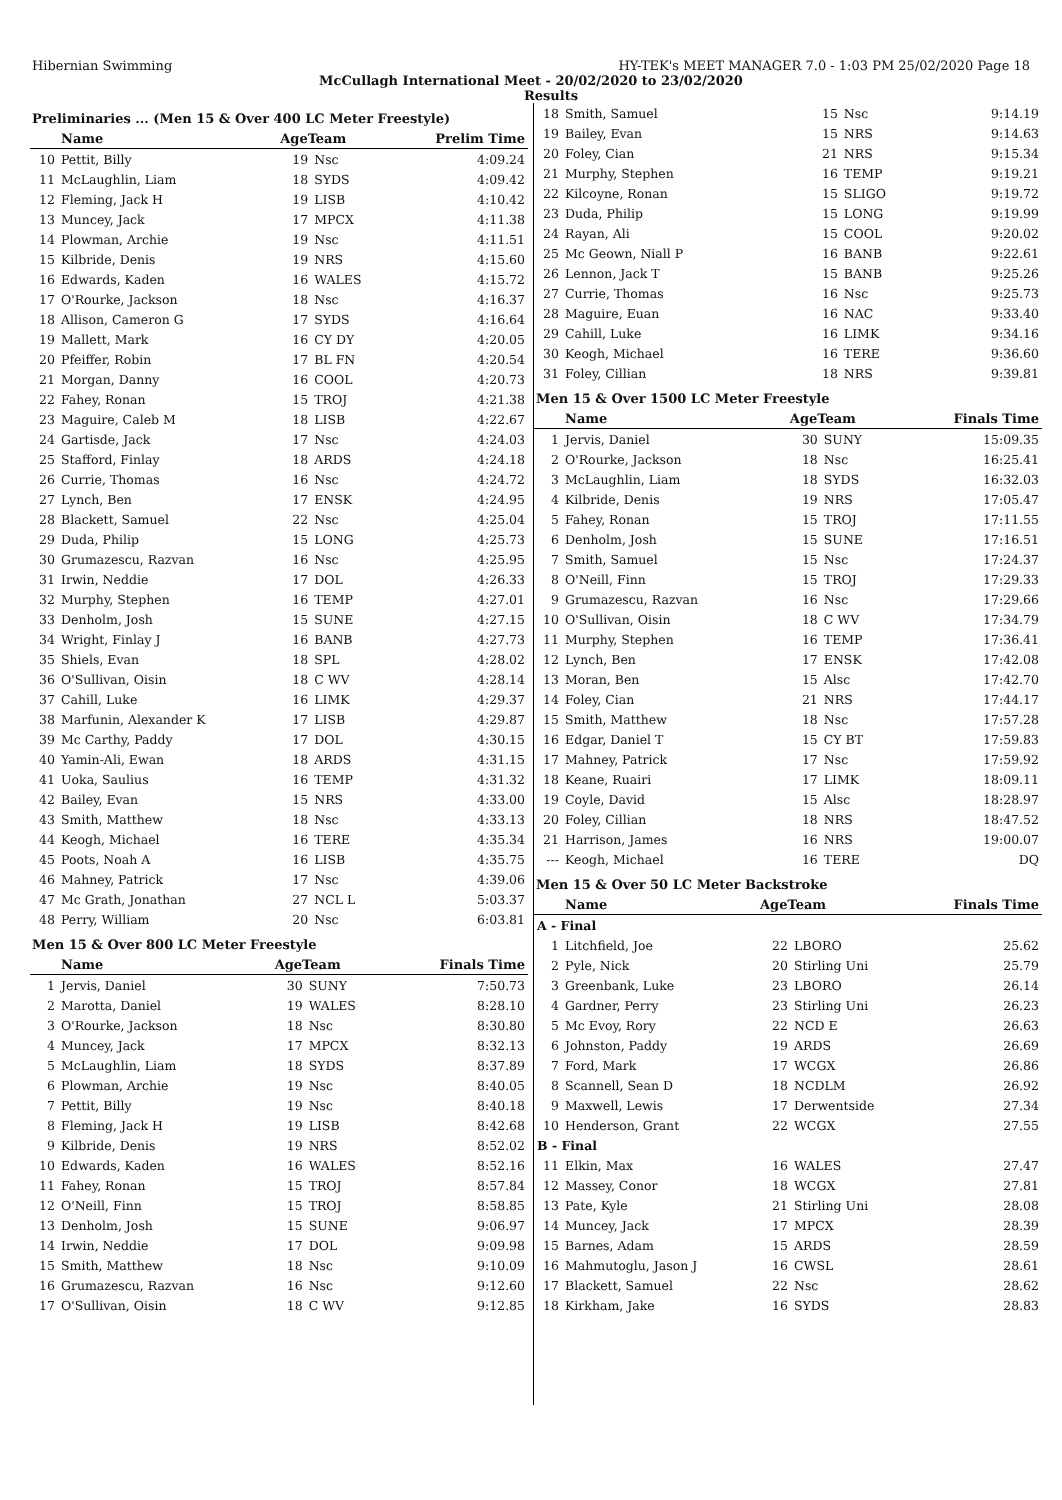Hibernian Swimming HY-TEK's MEET MANAGER 7.0 - 1:03 PM 25/02/2020 Page 18
McCullagh International Meet - 20/02/2020 to 23/02/2020
Results
Preliminaries ... (Men 15 & Over 400 LC Meter Freestyle)
| | Name | AgeTeam | | Prelim Time |
| --- | --- | --- | --- | --- |
| 10 | Pettit, Billy | 19 | Nsc | 4:09.24 |
| 11 | McLaughlin, Liam | 18 | SYDS | 4:09.42 |
| 12 | Fleming, Jack H | 19 | LISB | 4:10.42 |
| 13 | Muncey, Jack | 17 | MPCX | 4:11.38 |
| 14 | Plowman, Archie | 19 | Nsc | 4:11.51 |
| 15 | Kilbride, Denis | 19 | NRS | 4:15.60 |
| 16 | Edwards, Kaden | 16 | WALES | 4:15.72 |
| 17 | O'Rourke, Jackson | 18 | Nsc | 4:16.37 |
| 18 | Allison, Cameron G | 17 | SYDS | 4:16.64 |
| 19 | Mallett, Mark | 16 | CY DY | 4:20.05 |
| 20 | Pfeiffer, Robin | 17 | BL FN | 4:20.54 |
| 21 | Morgan, Danny | 16 | COOL | 4:20.73 |
| 22 | Fahey, Ronan | 15 | TROJ | 4:21.38 |
| 23 | Maguire, Caleb M | 18 | LISB | 4:22.67 |
| 24 | Gartisde, Jack | 17 | Nsc | 4:24.03 |
| 25 | Stafford, Finlay | 18 | ARDS | 4:24.18 |
| 26 | Currie, Thomas | 16 | Nsc | 4:24.72 |
| 27 | Lynch, Ben | 17 | ENSK | 4:24.95 |
| 28 | Blackett, Samuel | 22 | Nsc | 4:25.04 |
| 29 | Duda, Philip | 15 | LONG | 4:25.73 |
| 30 | Grumazescu, Razvan | 16 | Nsc | 4:25.95 |
| 31 | Irwin, Neddie | 17 | DOL | 4:26.33 |
| 32 | Murphy, Stephen | 16 | TEMP | 4:27.01 |
| 33 | Denholm, Josh | 15 | SUNE | 4:27.15 |
| 34 | Wright, Finlay J | 16 | BANB | 4:27.73 |
| 35 | Shiels, Evan | 18 | SPL | 4:28.02 |
| 36 | O'Sullivan, Oisin | 18 | C WV | 4:28.14 |
| 37 | Cahill, Luke | 16 | LIMK | 4:29.37 |
| 38 | Marfunin, Alexander K | 17 | LISB | 4:29.87 |
| 39 | Mc Carthy, Paddy | 17 | DOL | 4:30.15 |
| 40 | Yamin-Ali, Ewan | 18 | ARDS | 4:31.15 |
| 41 | Uoka, Saulius | 16 | TEMP | 4:31.32 |
| 42 | Bailey, Evan | 15 | NRS | 4:33.00 |
| 43 | Smith, Matthew | 18 | Nsc | 4:33.13 |
| 44 | Keogh, Michael | 16 | TERE | 4:35.34 |
| 45 | Poots, Noah A | 16 | LISB | 4:35.75 |
| 46 | Mahney, Patrick | 17 | Nsc | 4:39.06 |
| 47 | Mc Grath, Jonathan | 27 | NCL L | 5:03.37 |
| 48 | Perry, William | 20 | Nsc | 6:03.81 |
Men 15 & Over 800 LC Meter Freestyle
| | Name | AgeTeam | | Finals Time |
| --- | --- | --- | --- | --- |
| 1 | Jervis, Daniel | 30 | SUNY | 7:50.73 |
| 2 | Marotta, Daniel | 19 | WALES | 8:28.10 |
| 3 | O'Rourke, Jackson | 18 | Nsc | 8:30.80 |
| 4 | Muncey, Jack | 17 | MPCX | 8:32.13 |
| 5 | McLaughlin, Liam | 18 | SYDS | 8:37.89 |
| 6 | Plowman, Archie | 19 | Nsc | 8:40.05 |
| 7 | Pettit, Billy | 19 | Nsc | 8:40.18 |
| 8 | Fleming, Jack H | 19 | LISB | 8:42.68 |
| 9 | Kilbride, Denis | 19 | NRS | 8:52.02 |
| 10 | Edwards, Kaden | 16 | WALES | 8:52.16 |
| 11 | Fahey, Ronan | 15 | TROJ | 8:57.84 |
| 12 | O'Neill, Finn | 15 | TROJ | 8:58.85 |
| 13 | Denholm, Josh | 15 | SUNE | 9:06.97 |
| 14 | Irwin, Neddie | 17 | DOL | 9:09.98 |
| 15 | Smith, Matthew | 18 | Nsc | 9:10.09 |
| 16 | Grumazescu, Razvan | 16 | Nsc | 9:12.60 |
| 17 | O'Sullivan, Oisin | 18 | C WV | 9:12.85 |
| 18 | Smith, Samuel | 15 | Nsc | 9:14.19 |
| 19 | Bailey, Evan | 15 | NRS | 9:14.63 |
| 20 | Foley, Cian | 21 | NRS | 9:15.34 |
| 21 | Murphy, Stephen | 16 | TEMP | 9:19.21 |
| 22 | Kilcoyne, Ronan | 15 | SLIGO | 9:19.72 |
| 23 | Duda, Philip | 15 | LONG | 9:19.99 |
| 24 | Rayan, Ali | 15 | COOL | 9:20.02 |
| 25 | Mc Geown, Niall P | 16 | BANB | 9:22.61 |
| 26 | Lennon, Jack T | 15 | BANB | 9:25.26 |
| 27 | Currie, Thomas | 16 | Nsc | 9:25.73 |
| 28 | Maguire, Euan | 16 | NAC | 9:33.40 |
| 29 | Cahill, Luke | 16 | LIMK | 9:34.16 |
| 30 | Keogh, Michael | 16 | TERE | 9:36.60 |
| 31 | Foley, Cillian | 18 | NRS | 9:39.81 |
Men 15 & Over 1500 LC Meter Freestyle
| | Name | AgeTeam | | Finals Time |
| --- | --- | --- | --- | --- |
| 1 | Jervis, Daniel | 30 | SUNY | 15:09.35 |
| 2 | O'Rourke, Jackson | 18 | Nsc | 16:25.41 |
| 3 | McLaughlin, Liam | 18 | SYDS | 16:32.03 |
| 4 | Kilbride, Denis | 19 | NRS | 17:05.47 |
| 5 | Fahey, Ronan | 15 | TROJ | 17:11.55 |
| 6 | Denholm, Josh | 15 | SUNE | 17:16.51 |
| 7 | Smith, Samuel | 15 | Nsc | 17:24.37 |
| 8 | O'Neill, Finn | 15 | TROJ | 17:29.33 |
| 9 | Grumazescu, Razvan | 16 | Nsc | 17:29.66 |
| 10 | O'Sullivan, Oisin | 18 | C WV | 17:34.79 |
| 11 | Murphy, Stephen | 16 | TEMP | 17:36.41 |
| 12 | Lynch, Ben | 17 | ENSK | 17:42.08 |
| 13 | Moran, Ben | 15 | Alsc | 17:42.70 |
| 14 | Foley, Cian | 21 | NRS | 17:44.17 |
| 15 | Smith, Matthew | 18 | Nsc | 17:57.28 |
| 16 | Edgar, Daniel T | 15 | CY BT | 17:59.83 |
| 17 | Mahney, Patrick | 17 | Nsc | 17:59.92 |
| 18 | Keane, Ruairi | 17 | LIMK | 18:09.11 |
| 19 | Coyle, David | 15 | Alsc | 18:28.97 |
| 20 | Foley, Cillian | 18 | NRS | 18:47.52 |
| 21 | Harrison, James | 16 | NRS | 19:00.07 |
| --- | Keogh, Michael | 16 | TERE | DQ |
Men 15 & Over 50 LC Meter Backstroke
| | Name | AgeTeam | | Finals Time |
| --- | --- | --- | --- | --- |
| A - Final | | | | |
| 1 | Litchfield, Joe | 22 | LBORO | 25.62 |
| 2 | Pyle, Nick | 20 | Stirling Uni | 25.79 |
| 3 | Greenbank, Luke | 23 | LBORO | 26.14 |
| 4 | Gardner, Perry | 23 | Stirling Uni | 26.23 |
| 5 | Mc Evoy, Rory | 22 | NCD E | 26.63 |
| 6 | Johnston, Paddy | 19 | ARDS | 26.69 |
| 7 | Ford, Mark | 17 | WCGX | 26.86 |
| 8 | Scannell, Sean D | 18 | NCDLM | 26.92 |
| 9 | Maxwell, Lewis | 17 | Derwentside | 27.34 |
| 10 | Henderson, Grant | 22 | WCGX | 27.55 |
| B - Final | | | | |
| 11 | Elkin, Max | 16 | WALES | 27.47 |
| 12 | Massey, Conor | 18 | WCGX | 27.81 |
| 13 | Pate, Kyle | 21 | Stirling Uni | 28.08 |
| 14 | Muncey, Jack | 17 | MPCX | 28.39 |
| 15 | Barnes, Adam | 15 | ARDS | 28.59 |
| 16 | Mahmutoglu, Jason J | 16 | CWSL | 28.61 |
| 17 | Blackett, Samuel | 22 | Nsc | 28.62 |
| 18 | Kirkham, Jake | 16 | SYDS | 28.83 |